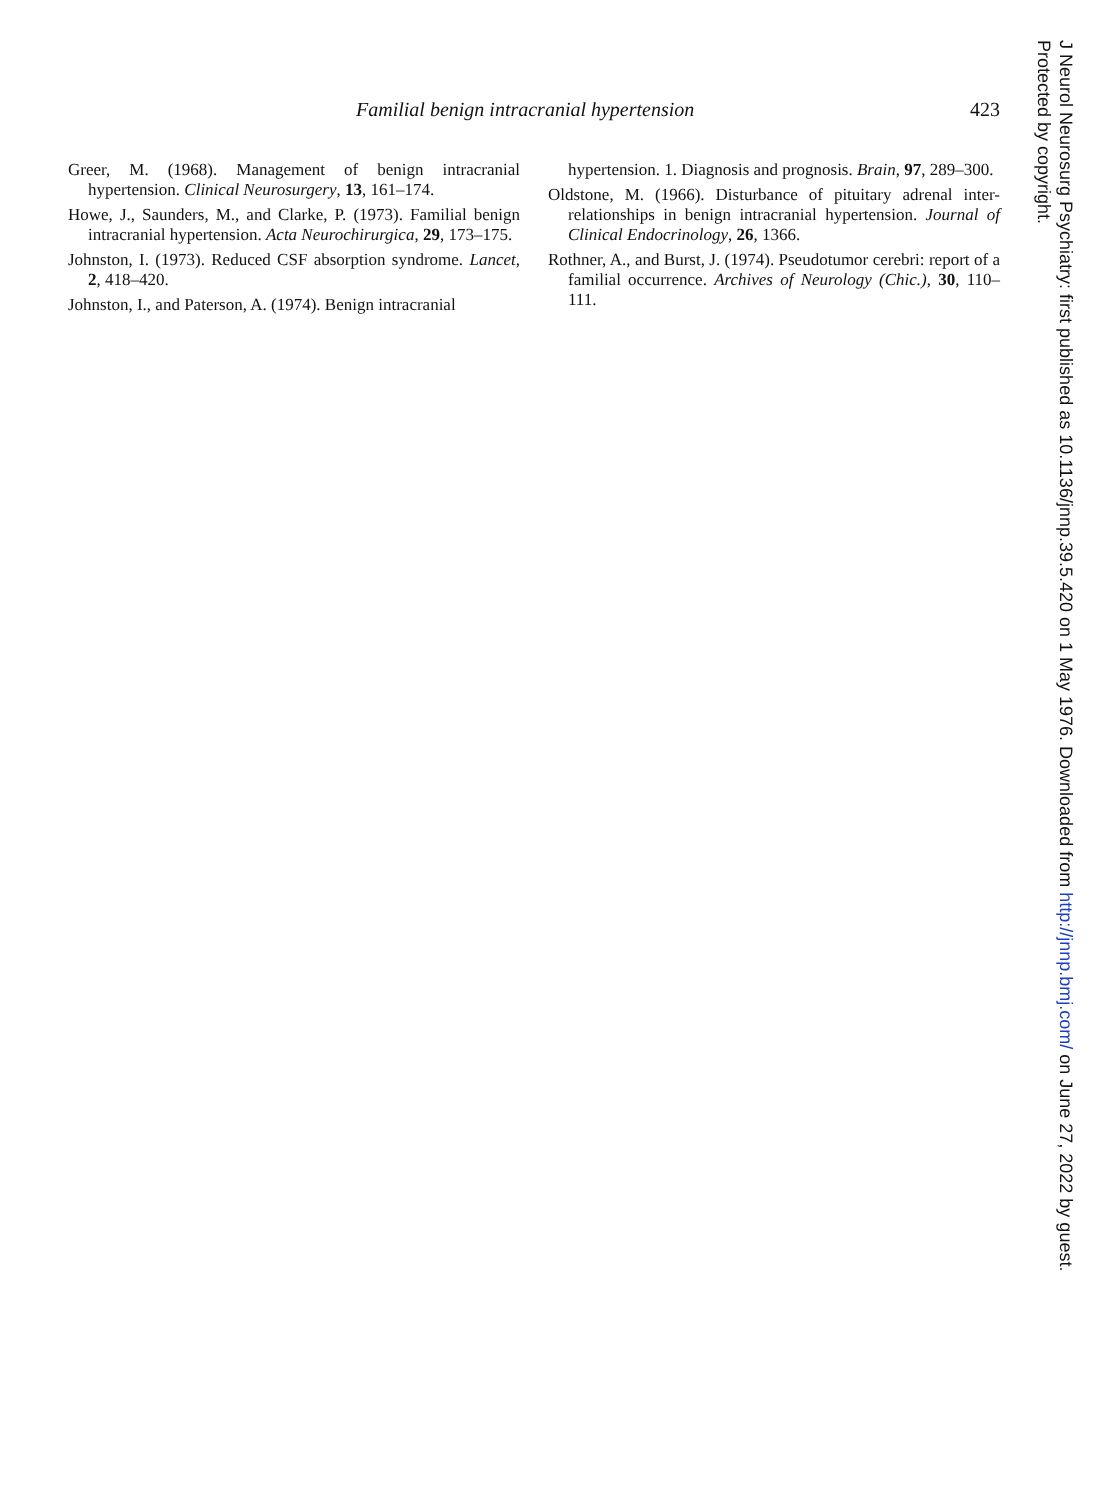Familial benign intracranial hypertension 423
Greer, M. (1968). Management of benign intracranial hypertension. Clinical Neurosurgery, 13, 161–174.
Howe, J., Saunders, M., and Clarke, P. (1973). Familial benign intracranial hypertension. Acta Neurochirurgica, 29, 173–175.
Johnston, I. (1973). Reduced CSF absorption syndrome. Lancet, 2, 418–420.
Johnston, I., and Paterson, A. (1974). Benign intracranial
hypertension. 1. Diagnosis and prognosis. Brain, 97, 289–300.
Oldstone, M. (1966). Disturbance of pituitary adrenal inter-relationships in benign intracranial hypertension. Journal of Clinical Endocrinology, 26, 1366.
Rothner, A., and Burst, J. (1974). Pseudotumor cerebri: report of a familial occurrence. Archives of Neurology (Chic.), 30, 110–111.
J Neurol Neurosurg Psychiatry: first published as 10.1136/jnnp.39.5.420 on 1 May 1976. Downloaded from http://jnnp.bmj.com/ on June 27, 2022 by guest.
Protected by copyright.